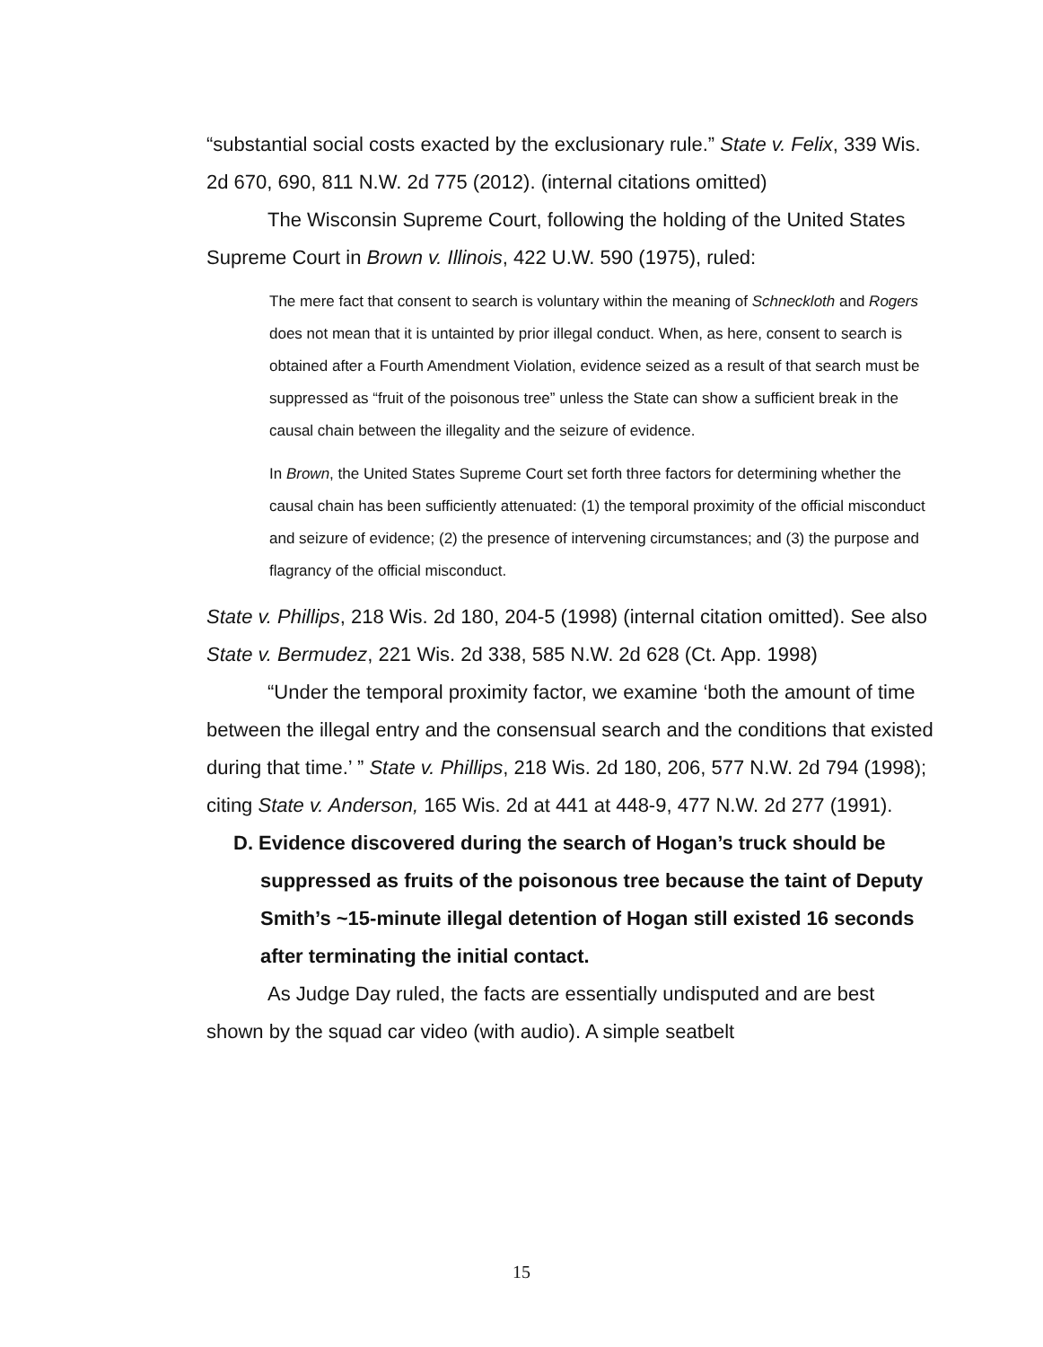“substantial social costs exacted by the exclusionary rule.” State v. Felix, 339 Wis. 2d 670, 690, 811 N.W. 2d 775 (2012). (internal citations omitted)
The Wisconsin Supreme Court, following the holding of the United States Supreme Court in Brown v. Illinois, 422 U.W. 590 (1975), ruled:
The mere fact that consent to search is voluntary within the meaning of Schneckloth and Rogers does not mean that it is untainted by prior illegal conduct. When, as here, consent to search is obtained after a Fourth Amendment Violation, evidence seized as a result of that search must be suppressed as “fruit of the poisonous tree” unless the State can show a sufficient break in the causal chain between the illegality and the seizure of evidence.
In Brown, the United States Supreme Court set forth three factors for determining whether the causal chain has been sufficiently attenuated: (1) the temporal proximity of the official misconduct and seizure of evidence; (2) the presence of intervening circumstances; and (3) the purpose and flagrancy of the official misconduct.
State v. Phillips, 218 Wis. 2d 180, 204-5 (1998) (internal citation omitted). See also State v. Bermudez, 221 Wis. 2d 338, 585 N.W. 2d 628 (Ct. App. 1998)
“Under the temporal proximity factor, we examine ‘both the amount of time between the illegal entry and the consensual search and the conditions that existed during that time.’ ” State v. Phillips, 218 Wis. 2d 180, 206, 577 N.W. 2d 794 (1998); citing State v. Anderson, 165 Wis. 2d at 441 at 448-9, 477 N.W. 2d 277 (1991).
D. Evidence discovered during the search of Hogan’s truck should be suppressed as fruits of the poisonous tree because the taint of Deputy Smith’s ~15-minute illegal detention of Hogan still existed 16 seconds after terminating the initial contact.
As Judge Day ruled, the facts are essentially undisputed and are best shown by the squad car video (with audio). A simple seatbelt
15